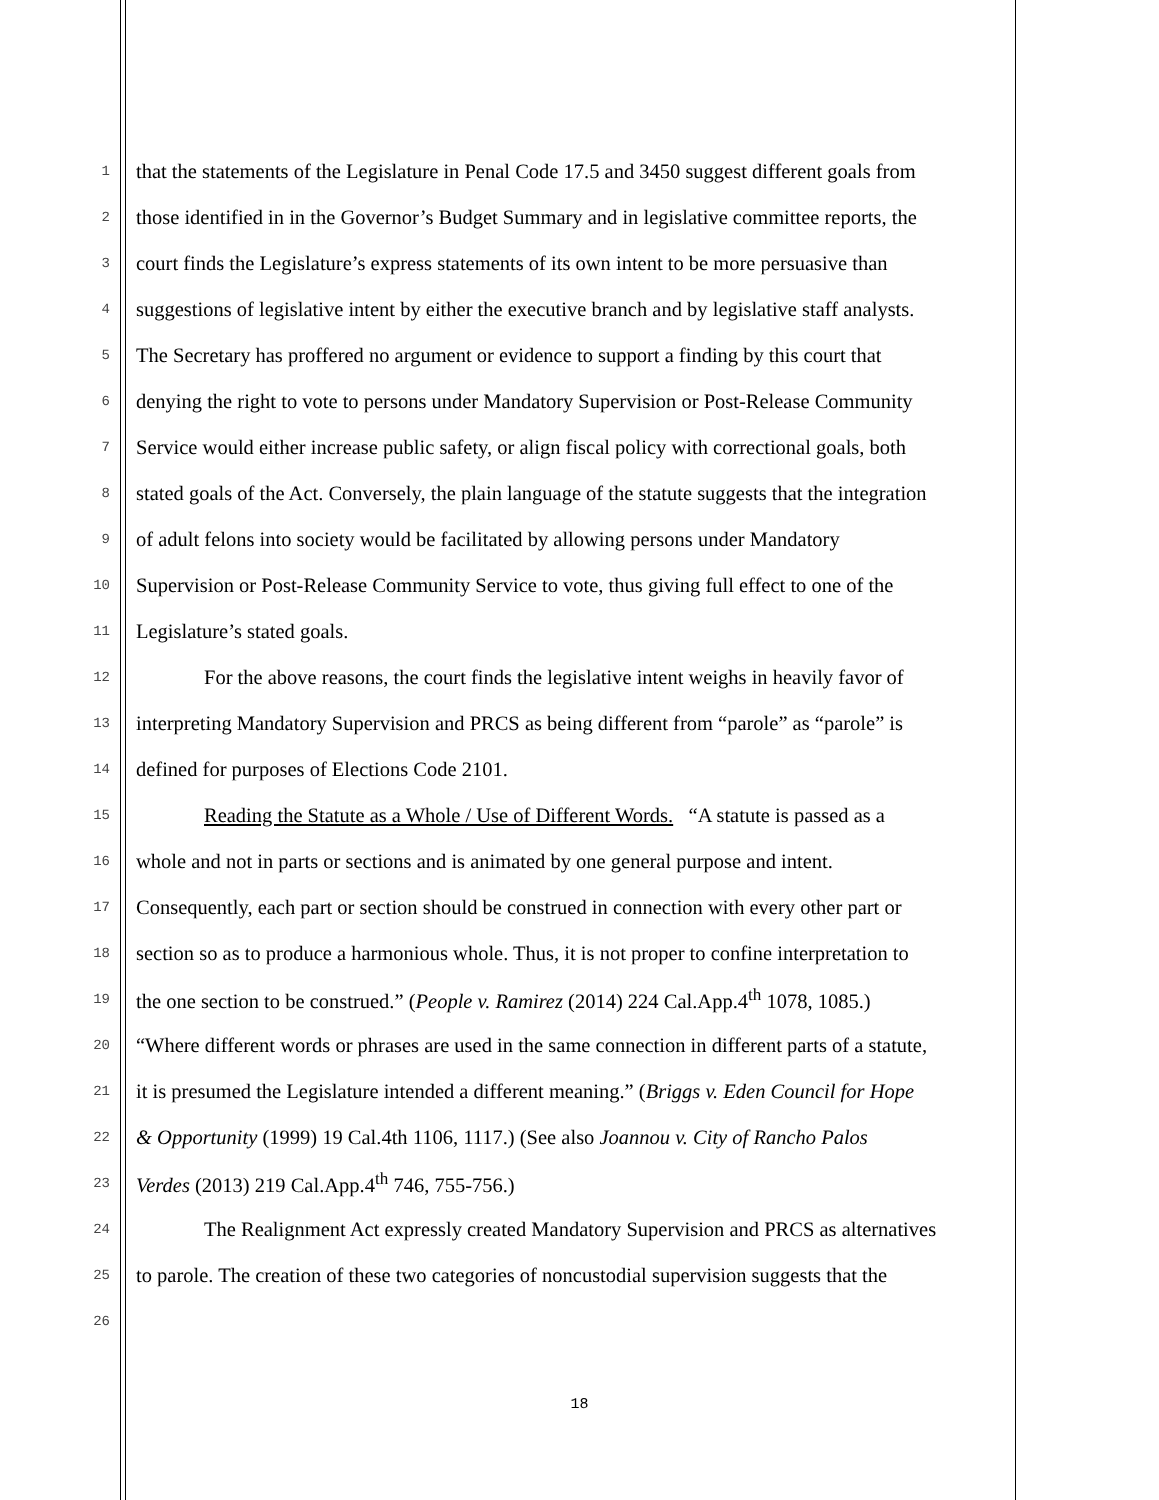1 that the statements of the Legislature in Penal Code 17.5 and 3450 suggest different goals from
2 those identified in in the Governor’s Budget Summary and in legislative committee reports, the
3 court finds the Legislature’s express statements of its own intent to be more persuasive than
4 suggestions of legislative intent by either the executive branch and by legislative staff analysts.
5 The Secretary has proffered no argument or evidence to support a finding by this court that
6 denying the right to vote to persons under Mandatory Supervision or Post-Release Community
7 Service would either increase public safety, or align fiscal policy with correctional goals, both
8 stated goals of the Act. Conversely, the plain language of the statute suggests that the integration
9 of adult felons into society would be facilitated by allowing persons under Mandatory
10 Supervision or Post-Release Community Service to vote, thus giving full effect to one of the
11 Legislature’s stated goals.
12 For the above reasons, the court finds the legislative intent weighs in heavily favor of
13 interpreting Mandatory Supervision and PRCS as being different from “parole” as “parole” is
14 defined for purposes of Elections Code 2101.
15 Reading the Statute as a Whole / Use of Different Words. “A statute is passed as a
16 whole and not in parts or sections and is animated by one general purpose and intent.
17 Consequently, each part or section should be construed in connection with every other part or
18 section so as to produce a harmonious whole. Thus, it is not proper to confine interpretation to
19 the one section to be construed.” (People v. Ramirez (2014) 224 Cal.App.4<sup>th</sup> 1078, 1085.)
20 “Where different words or phrases are used in the same connection in different parts of a statute,
21 it is presumed the Legislature intended a different meaning.” (Briggs v. Eden Council for Hope
22 & Opportunity (1999) 19 Cal.4th 1106, 1117.) (See also Joannou v. City of Rancho Palos
23 Verdes (2013) 219 Cal.App.4<sup>th</sup> 746, 755-756.)
24 The Realignment Act expressly created Mandatory Supervision and PRCS as alternatives
25 to parole. The creation of these two categories of noncustodial supervision suggests that the
26
18